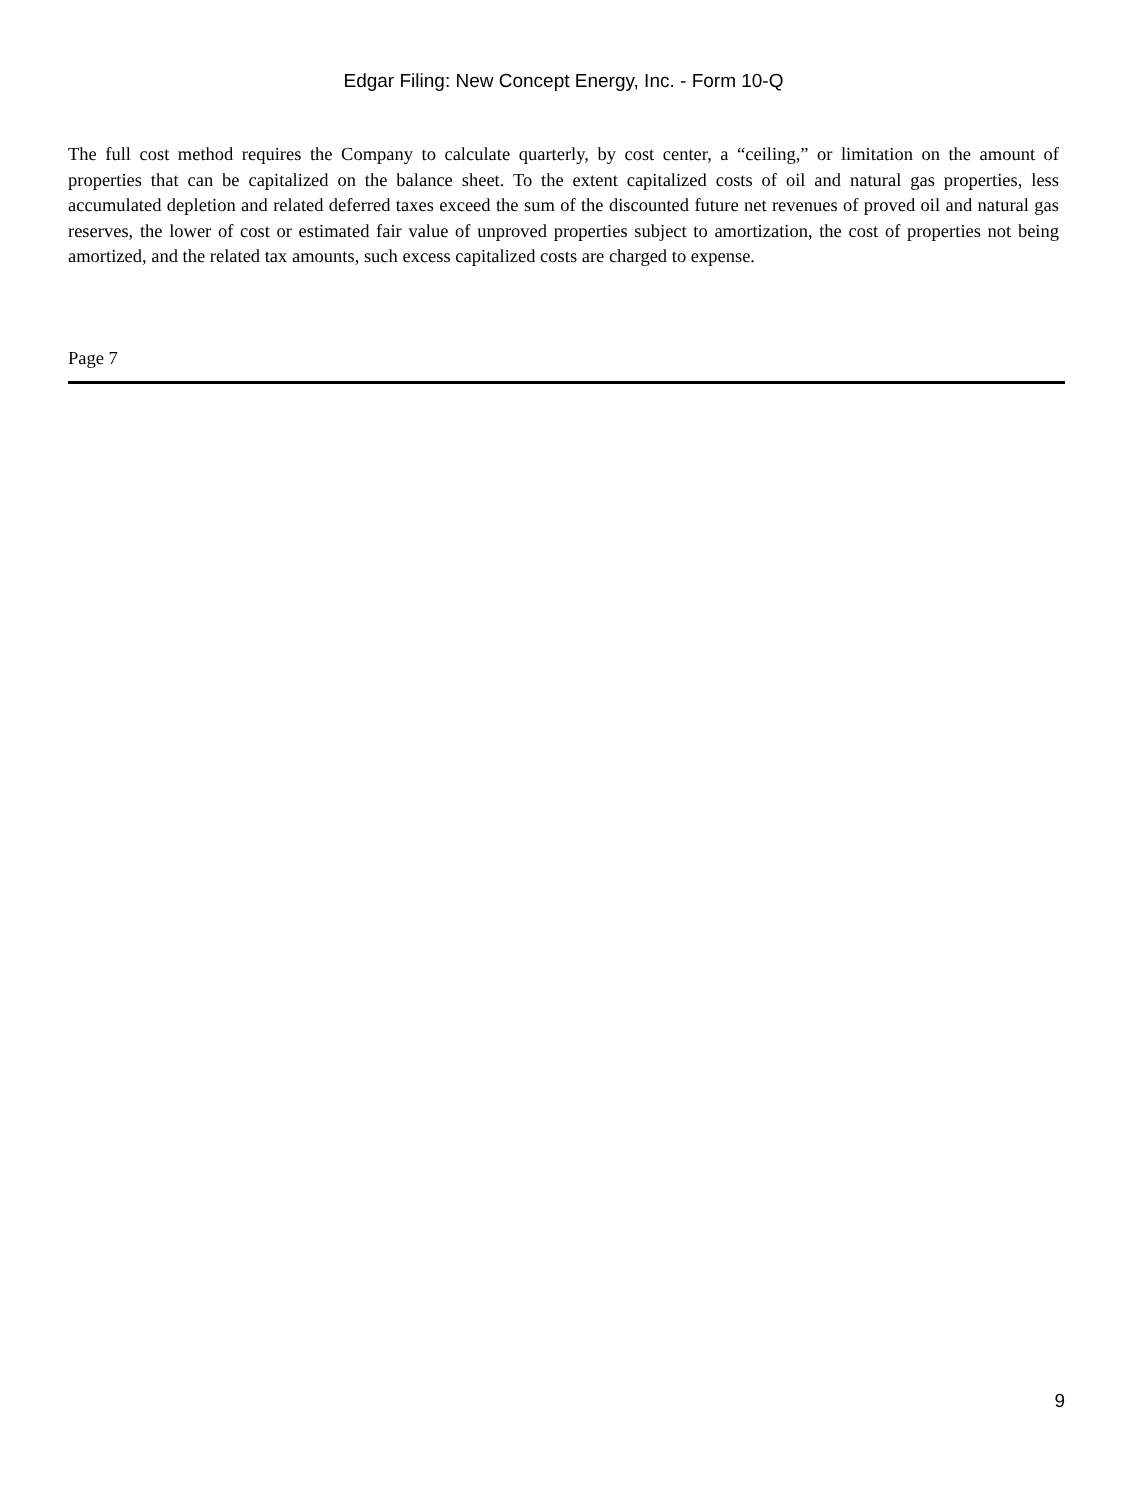Edgar Filing: New Concept Energy, Inc. - Form 10-Q
The full cost method requires the Company to calculate quarterly, by cost center, a “ceiling,” or limitation on the amount of properties that can be capitalized on the balance sheet. To the extent capitalized costs of oil and natural gas properties, less accumulated depletion and related deferred taxes exceed the sum of the discounted future net revenues of proved oil and natural gas reserves, the lower of cost or estimated fair value of unproved properties subject to amortization, the cost of properties not being amortized, and the related tax amounts, such excess capitalized costs are charged to expense.
Page 7
9